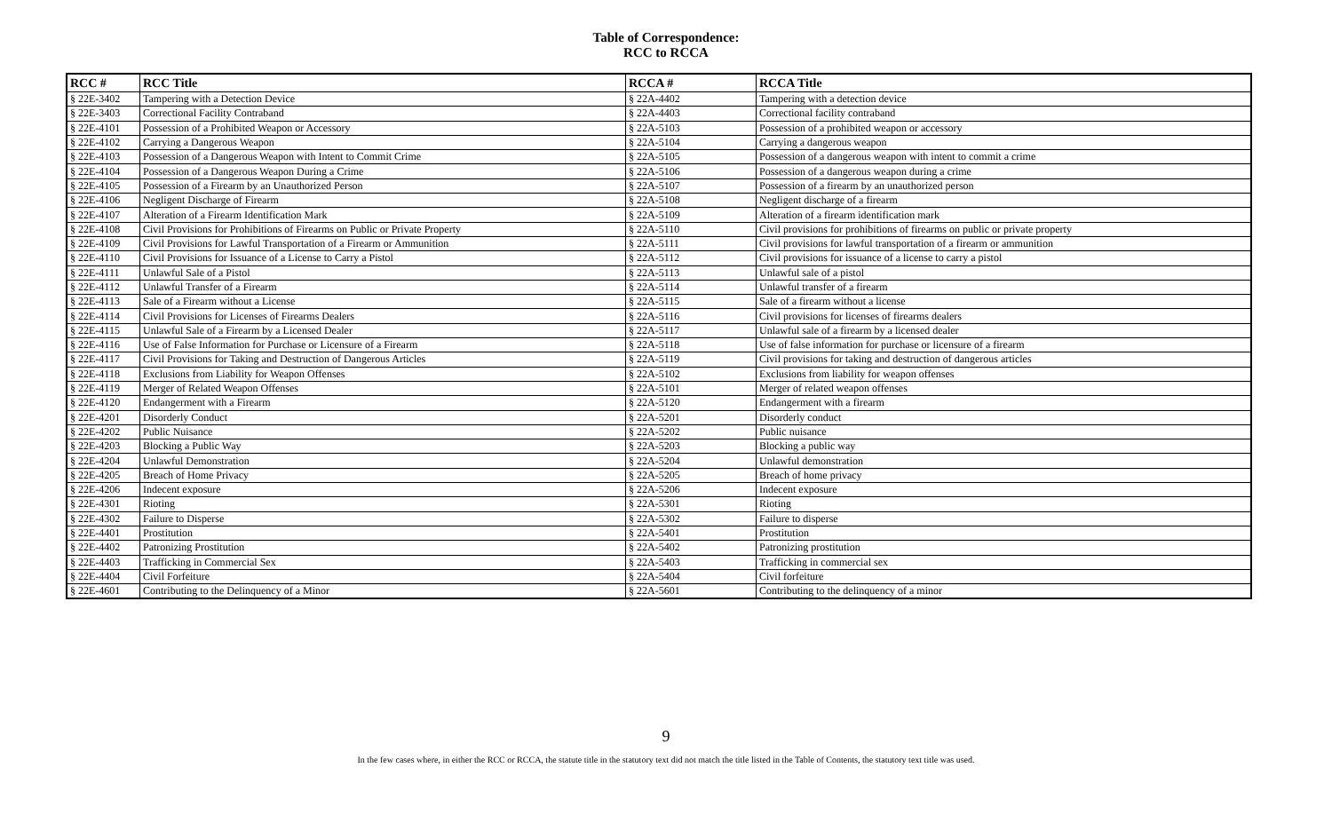Table of Correspondence:
RCC to RCCA
| RCC # | RCC Title | RCCA # | RCCA Title |
| --- | --- | --- | --- |
| § 22E-3402 | Tampering with a Detection Device | § 22A-4402 | Tampering with a detection device |
| § 22E-3403 | Correctional Facility Contraband | § 22A-4403 | Correctional facility contraband |
| § 22E-4101 | Possession of a Prohibited Weapon or Accessory | § 22A-5103 | Possession of a prohibited weapon or accessory |
| § 22E-4102 | Carrying a Dangerous Weapon | § 22A-5104 | Carrying a dangerous weapon |
| § 22E-4103 | Possession of a Dangerous Weapon with Intent to Commit Crime | § 22A-5105 | Possession of a dangerous weapon with intent to commit a crime |
| § 22E-4104 | Possession of a Dangerous Weapon During a Crime | § 22A-5106 | Possession of a dangerous weapon during a crime |
| § 22E-4105 | Possession of a Firearm by an Unauthorized Person | § 22A-5107 | Possession of a firearm by an unauthorized person |
| § 22E-4106 | Negligent Discharge of Firearm | § 22A-5108 | Negligent discharge of a firearm |
| § 22E-4107 | Alteration of a Firearm Identification Mark | § 22A-5109 | Alteration of a firearm identification mark |
| § 22E-4108 | Civil Provisions for Prohibitions of Firearms on Public or Private Property | § 22A-5110 | Civil provisions for prohibitions of firearms on public or private property |
| § 22E-4109 | Civil Provisions for Lawful Transportation of a Firearm or Ammunition | § 22A-5111 | Civil provisions for lawful transportation of a firearm or ammunition |
| § 22E-4110 | Civil Provisions for Issuance of a License to Carry a Pistol | § 22A-5112 | Civil provisions for issuance of a license to carry a pistol |
| § 22E-4111 | Unlawful Sale of a Pistol | § 22A-5113 | Unlawful sale of a pistol |
| § 22E-4112 | Unlawful Transfer of a Firearm | § 22A-5114 | Unlawful transfer of a firearm |
| § 22E-4113 | Sale of a Firearm without a License | § 22A-5115 | Sale of a firearm without a license |
| § 22E-4114 | Civil Provisions for Licenses of Firearms Dealers | § 22A-5116 | Civil provisions for licenses of firearms dealers |
| § 22E-4115 | Unlawful Sale of a Firearm by a Licensed Dealer | § 22A-5117 | Unlawful sale of a firearm by a licensed dealer |
| § 22E-4116 | Use of False Information for Purchase or Licensure of a Firearm | § 22A-5118 | Use of false information for purchase or licensure of a firearm |
| § 22E-4117 | Civil Provisions for Taking and Destruction of Dangerous Articles | § 22A-5119 | Civil provisions for taking and destruction of dangerous articles |
| § 22E-4118 | Exclusions from Liability for Weapon Offenses | § 22A-5102 | Exclusions from liability for weapon offenses |
| § 22E-4119 | Merger of Related Weapon Offenses | § 22A-5101 | Merger of related weapon offenses |
| § 22E-4120 | Endangerment with a Firearm | § 22A-5120 | Endangerment with a firearm |
| § 22E-4201 | Disorderly Conduct | § 22A-5201 | Disorderly conduct |
| § 22E-4202 | Public Nuisance | § 22A-5202 | Public nuisance |
| § 22E-4203 | Blocking a Public Way | § 22A-5203 | Blocking a public way |
| § 22E-4204 | Unlawful Demonstration | § 22A-5204 | Unlawful demonstration |
| § 22E-4205 | Breach of Home Privacy | § 22A-5205 | Breach of home privacy |
| § 22E-4206 | Indecent exposure | § 22A-5206 | Indecent exposure |
| § 22E-4301 | Rioting | § 22A-5301 | Rioting |
| § 22E-4302 | Failure to Disperse | § 22A-5302 | Failure to disperse |
| § 22E-4401 | Prostitution | § 22A-5401 | Prostitution |
| § 22E-4402 | Patronizing Prostitution | § 22A-5402 | Patronizing prostitution |
| § 22E-4403 | Trafficking in Commercial Sex | § 22A-5403 | Trafficking in commercial sex |
| § 22E-4404 | Civil Forfeiture | § 22A-5404 | Civil forfeiture |
| § 22E-4601 | Contributing to the Delinquency of a Minor | § 22A-5601 | Contributing to the delinquency of a minor |
9
In the few cases where, in either the RCC or RCCA, the statute title in the statutory text did not match the title listed in the Table of Contents, the statutory text title was used.